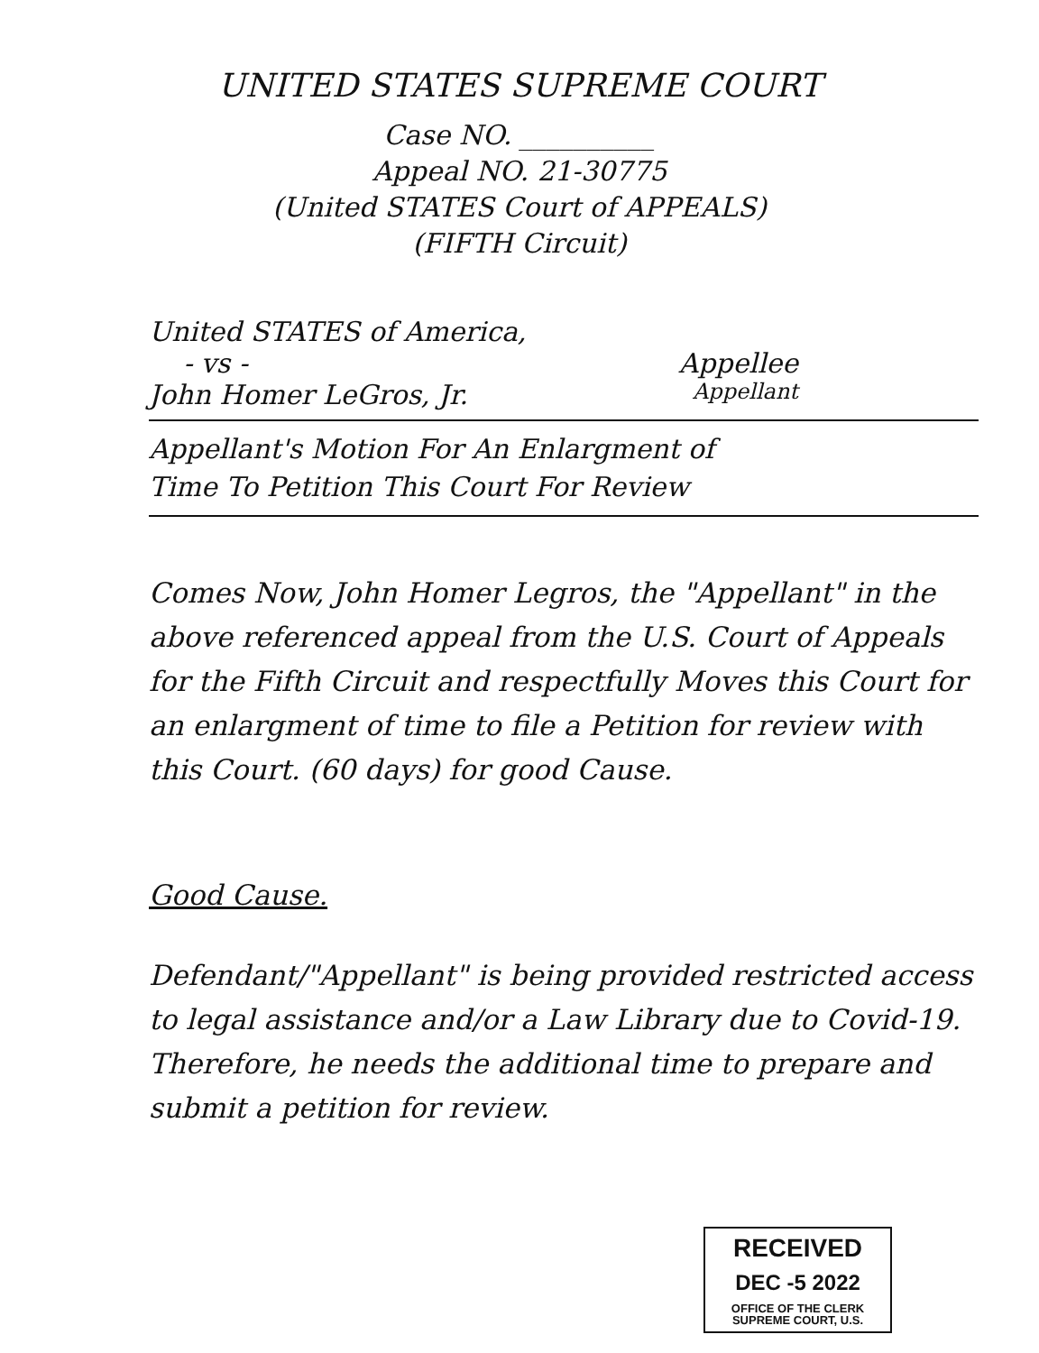UNITED STATES SUPREME COURT
Case NO. __________
Appeal NO. 21-30775
(United STATES Court of APPEALS)
(FIFTH Circuit)
United STATES of America,
- vs - Appellee
John Homer LeGros, Jr. Appellant
Appellant's Motion For An Enlargment of
Time To Petition This Court For Review
Comes Now, John Homer Legros, the "Appellant" in the above referenced appeal from the U.S. Court of Appeals for the Fifth Circuit and respectfully Moves this Court for an enlargment of time to file a Petition for review with this Court. (60 days) for good Cause.
Good Cause.
Defendant/"Appellant" is being provided restricted access to legal assistance and/or a Law Library due to Covid-19. Therefore, he needs the additional time to prepare and submit a petition for review.
RECEIVED
DEC -5 2022
OFFICE OF THE CLERK
SUPREME COURT, U.S.